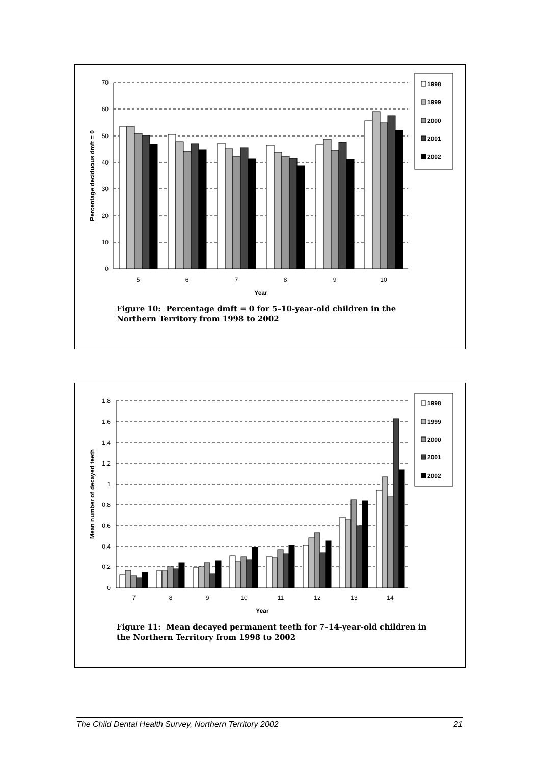1998
1999
2000
2001
2002
70
60
50
40
30
20
10
0
5
6
7
8
9
10
Year
Percentage deciduous dmft = 0
Figure 10: Percentage dmft = 0 for 5–10-year-old children in the Northern Territory from 1998 to 2002
1998
1999
2000
2001
2002
1.8
1.6
1.4
1.2
1
0.8
0.6
0.4
0.2
0
7
8
9
10
11
12
13
14
Year
Mean number of decayed teeth
Figure 11: Mean decayed permanent teeth for 7–14-year-old children in the Northern Territory from 1998 to 2002
The Child Dental Health Survey, Northern Territory 2002 21